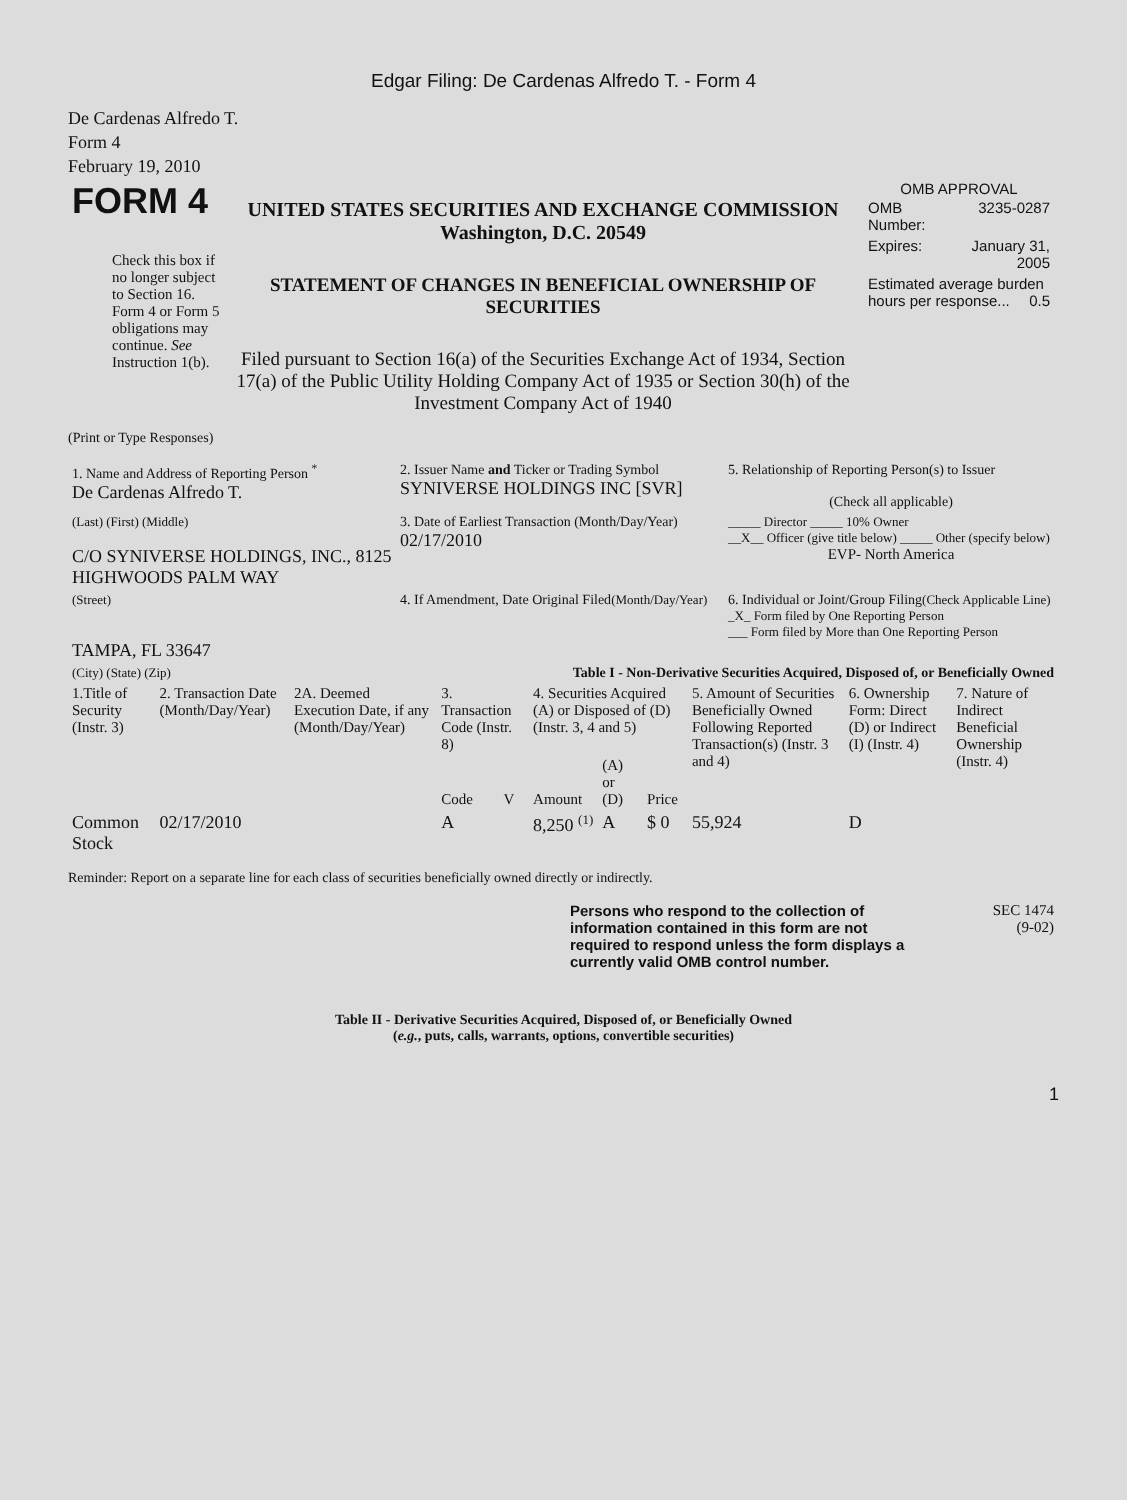Edgar Filing: De Cardenas Alfredo T. - Form 4
De Cardenas Alfredo T.
Form 4
February 19, 2010
| FORM 4 Check this box if no longer subject to Section 16. Form 4 or Form 5 obligations may continue. See Instruction 1(b). | UNITED STATES SECURITIES AND EXCHANGE COMMISSION Washington, D.C. 20549 STATEMENT OF CHANGES IN BENEFICIAL OWNERSHIP OF SECURITIES Filed pursuant to Section 16(a) of the Securities Exchange Act of 1934, Section 17(a) of the Public Utility Holding Company Act of 1935 or Section 30(h) of the Investment Company Act of 1940 | OMB APPROVAL / OMB Number: / 3235-0287 / / Expires: / January 31, 2005 / / Estimated average burden hours per response... 0.5 / / |
(Print or Type Responses)
| 1. Name and Address of Reporting Person <sup>*</sup> De Cardenas Alfredo T. | 2. Issuer Name and Ticker or Trading Symbol SYNIVERSE HOLDINGS INC [SVR] | 5. Relationship of Reporting Person(s) to Issuer (Check all applicable) |
| (Last) (First) (Middle) C/O SYNIVERSE HOLDINGS, INC., 8125 HIGHWOODS PALM WAY | 3. Date of Earliest Transaction (Month/Day/Year) 02/17/2010 | _____ Director _____ 10% Owner __X__ Officer (give title below) _____ Other (specify below) EVP- North America |
| (Street) TAMPA, FL 33647 | 4. If Amendment, Date Original Filed (Month/Day/Year) | 6. Individual or Joint/Group Filing (Check Applicable Line) _X_ Form filed by One Reporting Person ___ Form filed by More than One Reporting Person |
| (City) (State) (Zip) | Table I - Non-Derivative Securities Acquired, Disposed of, or Beneficially Owned | |
| 1.Title of Security (Instr. 3) | 2. Transaction Date (Month/Day/Year) | 2A. Deemed Execution Date, if any (Month/Day/Year) | 3. Transaction Code (Instr. 8) | | 4. Securities Acquired (A) or Disposed of (D) (Instr. 3, 4 and 5) | | | 5. Amount of Securities Beneficially Owned Following Reported Transaction(s) (Instr. 3 and 4) | 6. Ownership Form: Direct (D) or Indirect (I) (Instr. 4) | 7. Nature of Indirect Beneficial Ownership (Instr. 4) |
| --- | --- | --- | --- | --- | --- | --- | --- | --- | --- | --- |
| | | | Code | V | Amount | (A) or (D) | Price | | | |
| Common Stock | 02/17/2010 | | A | | 8,250 <sup>(1)</sup> | A | $ 0 | 55,924 | D | |
Reminder: Report on a separate line for each class of securities beneficially owned directly or indirectly.
| | Persons who respond to the collection of information contained in this form are not required to respond unless the form displays a currently valid OMB control number. | SEC 1474 (9-02) |
Table II - Derivative Securities Acquired, Disposed of, or Beneficially Owned
(e.g., puts, calls, warrants, options, convertible securities)
1